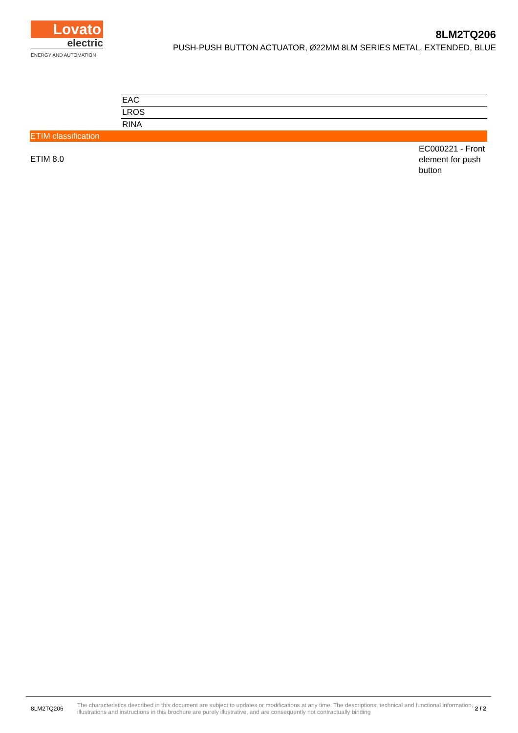Lovato
electric
ENERGY AND AUTOMATION
8LM2TQ206
PUSH-PUSH BUTTON ACTUATOR, Ø22MM 8LM SERIES METAL, EXTENDED, BLUE
| EAC |
| LROS |
| RINA |
ETIM classification
ETIM 8.0
EC000221 - Front element for push button
8LM2TQ206
The characteristics described in this document are subject to updates or modifications at any time. The descriptions, technical and functional information, illustrations and instructions in this brochure are purely illustrative, and are consequently not contractually binding
2 / 2